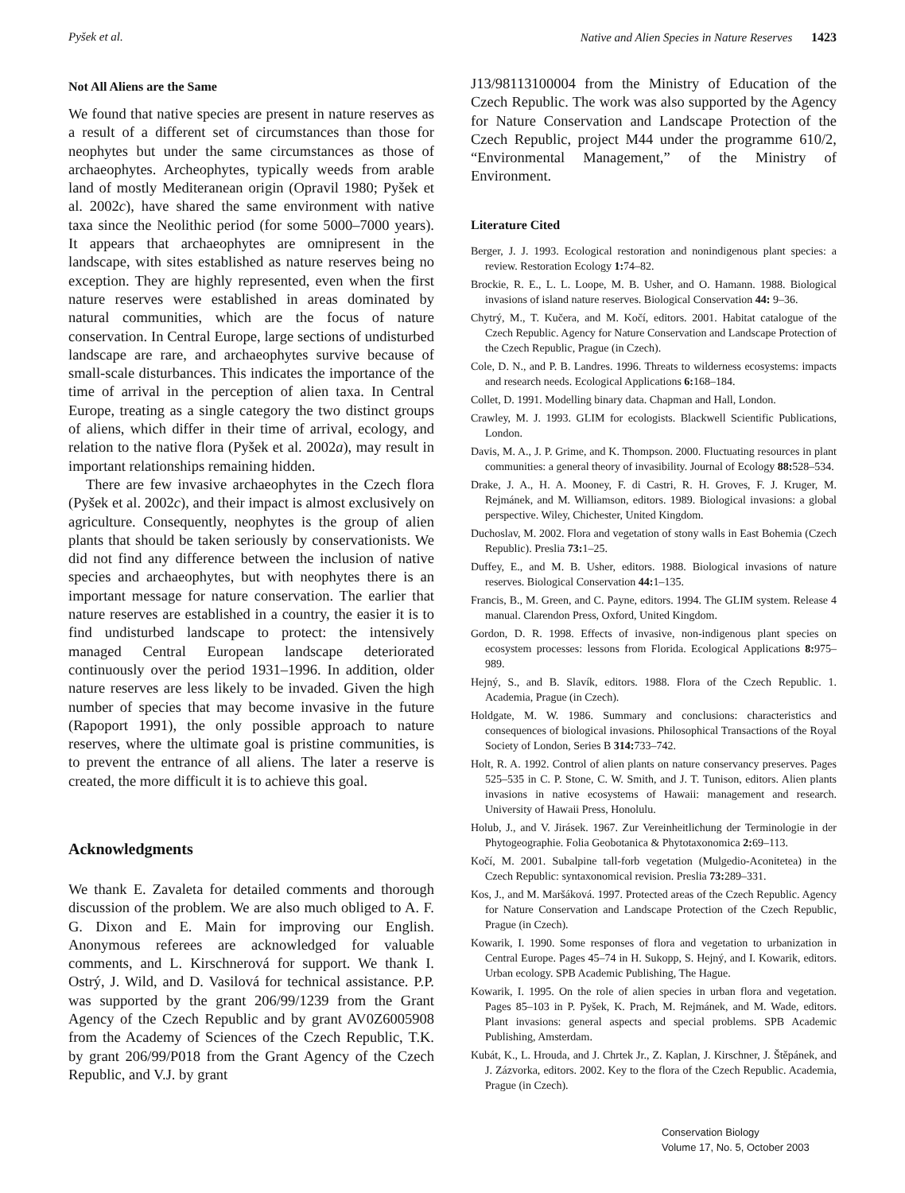Pyšek et al. Native and Alien Species in Nature Reserves 1423
Not All Aliens are the Same
We found that native species are present in nature reserves as a result of a different set of circumstances than those for neophytes but under the same circumstances as those of archaeophytes. Archeophytes, typically weeds from arable land of mostly Mediteranean origin (Opravil 1980; Pyšek et al. 2002c), have shared the same environment with native taxa since the Neolithic period (for some 5000–7000 years). It appears that archaeophytes are omnipresent in the landscape, with sites established as nature reserves being no exception. They are highly represented, even when the first nature reserves were established in areas dominated by natural communities, which are the focus of nature conservation. In Central Europe, large sections of undisturbed landscape are rare, and archaeophytes survive because of small-scale disturbances. This indicates the importance of the time of arrival in the perception of alien taxa. In Central Europe, treating as a single category the two distinct groups of aliens, which differ in their time of arrival, ecology, and relation to the native flora (Pyšek et al. 2002a), may result in important relationships remaining hidden.
There are few invasive archaeophytes in the Czech flora (Pyšek et al. 2002c), and their impact is almost exclusively on agriculture. Consequently, neophytes is the group of alien plants that should be taken seriously by conservationists. We did not find any difference between the inclusion of native species and archaeophytes, but with neophytes there is an important message for nature conservation. The earlier that nature reserves are established in a country, the easier it is to find undisturbed landscape to protect: the intensively managed Central European landscape deteriorated continuously over the period 1931–1996. In addition, older nature reserves are less likely to be invaded. Given the high number of species that may become invasive in the future (Rapoport 1991), the only possible approach to nature reserves, where the ultimate goal is pristine communities, is to prevent the entrance of all aliens. The later a reserve is created, the more difficult it is to achieve this goal.
Acknowledgments
We thank E. Zavaleta for detailed comments and thorough discussion of the problem. We are also much obliged to A. F. G. Dixon and E. Main for improving our English. Anonymous referees are acknowledged for valuable comments, and L. Kirschnerová for support. We thank I. Ostrý, J. Wild, and D. Vasilová for technical assistance. P.P. was supported by the grant 206/99/1239 from the Grant Agency of the Czech Republic and by grant AV0Z6005908 from the Academy of Sciences of the Czech Republic, T.K. by grant 206/99/P018 from the Grant Agency of the Czech Republic, and V.J. by grant
J13/98113100004 from the Ministry of Education of the Czech Republic. The work was also supported by the Agency for Nature Conservation and Landscape Protection of the Czech Republic, project M44 under the programme 610/2, “Environmental Management,” of the Ministry of Environment.
Literature Cited
Berger, J. J. 1993. Ecological restoration and nonindigenous plant species: a review. Restoration Ecology 1: 74–82.
Brockie, R. E., L. L. Loope, M. B. Usher, and O. Hamann. 1988. Biological invasions of island nature reserves. Biological Conservation 44: 9–36.
Chytrý, M., T. Kučera, and M. Kočí, editors. 2001. Habitat catalogue of the Czech Republic. Agency for Nature Conservation and Landscape Protection of the Czech Republic, Prague (in Czech).
Cole, D. N., and P. B. Landres. 1996. Threats to wilderness ecosystems: impacts and research needs. Ecological Applications 6: 168–184.
Collet, D. 1991. Modelling binary data. Chapman and Hall, London.
Crawley, M. J. 1993. GLIM for ecologists. Blackwell Scientific Publications, London.
Davis, M. A., J. P. Grime, and K. Thompson. 2000. Fluctuating resources in plant communities: a general theory of invasibility. Journal of Ecology 88: 528–534.
Drake, J. A., H. A. Mooney, F. di Castri, R. H. Groves, F. J. Kruger, M. Rejmánek, and M. Williamson, editors. 1989. Biological invasions: a global perspective. Wiley, Chichester, United Kingdom.
Duchoslav, M. 2002. Flora and vegetation of stony walls in East Bohemia (Czech Republic). Preslia 73: 1–25.
Duffey, E., and M. B. Usher, editors. 1988. Biological invasions of nature reserves. Biological Conservation 44: 1–135.
Francis, B., M. Green, and C. Payne, editors. 1994. The GLIM system. Release 4 manual. Clarendon Press, Oxford, United Kingdom.
Gordon, D. R. 1998. Effects of invasive, non-indigenous plant species on ecosystem processes: lessons from Florida. Ecological Applications 8: 975–989.
Hejný, S., and B. Slavík, editors. 1988. Flora of the Czech Republic. 1. Academia, Prague (in Czech).
Holdgate, M. W. 1986. Summary and conclusions: characteristics and consequences of biological invasions. Philosophical Transactions of the Royal Society of London, Series B 314: 733–742.
Holt, R. A. 1992. Control of alien plants on nature conservancy preserves. Pages 525–535 in C. P. Stone, C. W. Smith, and J. T. Tunison, editors. Alien plants invasions in native ecosystems of Hawaii: management and research. University of Hawaii Press, Honolulu.
Holub, J., and V. Jirásek. 1967. Zur Vereinheitlichung der Terminologie in der Phytogeographie. Folia Geobotanica & Phytotaxonomica 2: 69–113.
Kočí, M. 2001. Subalpine tall-forb vegetation (Mulgedio-Aconitetea) in the Czech Republic: syntaxonomical revision. Preslia 73: 289–331.
Kos, J., and M. Maršáková. 1997. Protected areas of the Czech Republic. Agency for Nature Conservation and Landscape Protection of the Czech Republic, Prague (in Czech).
Kowarik, I. 1990. Some responses of flora and vegetation to urbanization in Central Europe. Pages 45–74 in H. Sukopp, S. Hejný, and I. Kowarik, editors. Urban ecology. SPB Academic Publishing, The Hague.
Kowarik, I. 1995. On the role of alien species in urban flora and vegetation. Pages 85–103 in P. Pyšek, K. Prach, M. Rejmánek, and M. Wade, editors. Plant invasions: general aspects and special problems. SPB Academic Publishing, Amsterdam.
Kubát, K., L. Hrouda, and J. Chrtek Jr., Z. Kaplan, J. Kirschner, J. Štěpánek, and J. Zázvorka, editors. 2002. Key to the flora of the Czech Republic. Academia, Prague (in Czech).
Conservation Biology
Volume 17, No. 5, October 2003